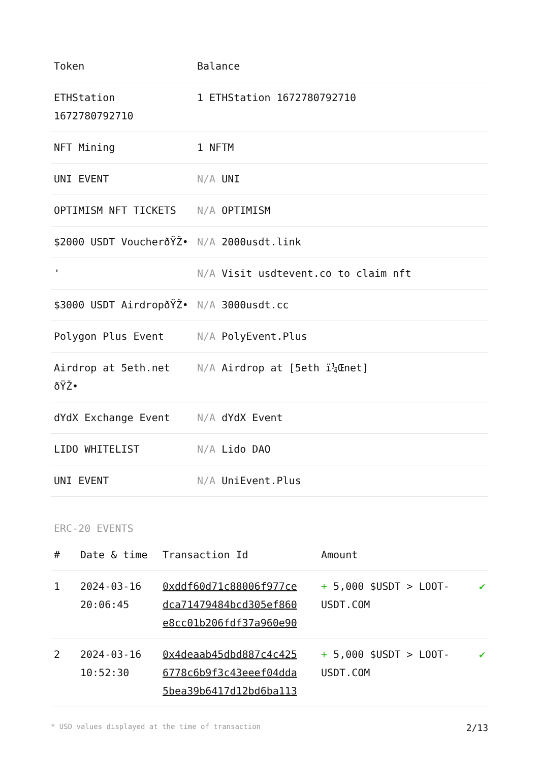| Token | Balance |
| --- | --- |
| ETHStation 1672780792710 | 1 ETHStation 1672780792710 |
| NFT Mining | 1 NFTM |
| UNI EVENT | N/A UNI |
| OPTIMISM NFT TICKETS | N/A OPTIMISM |
| $2000 USDT VoucherðŸŽ• | N/A 2000usdt.link |
| ' | N/A Visit usdtevent.co to claim nft |
| $3000 USDT AirdropðŸŽ• | N/A 3000usdt.cc |
| Polygon Plus Event | N/A PolyEvent.Plus |
| Airdrop at 5eth.net ðŸŽ• | N/A Airdrop at [5eth ï¼Œnet] |
| dYdX Exchange Event | N/A dYdX Event |
| LIDO WHITELIST | N/A Lido DAO |
| UNI EVENT | N/A UniEvent.Plus |
ERC-20 EVENTS
| # | Date & time | Transaction Id | Amount | |
| --- | --- | --- | --- | --- |
| 1 | 2024-03-16 20:06:45 | 0xddf60d71c88006f977ce dca71479484bcd305ef860 e8cc01b206fdf37a960e90 | + 5,000 $USDT > LOOT-USDT.COM | ✔ |
| 2 | 2024-03-16 10:52:30 | 0x4deaab45dbd887c4c425 6778c6b9f3c43eeef04dda 5bea39b6417d12bd6ba113 | + 5,000 $USDT > LOOT-USDT.COM | ✔ |
* USD values displayed at the time of transaction 2/13